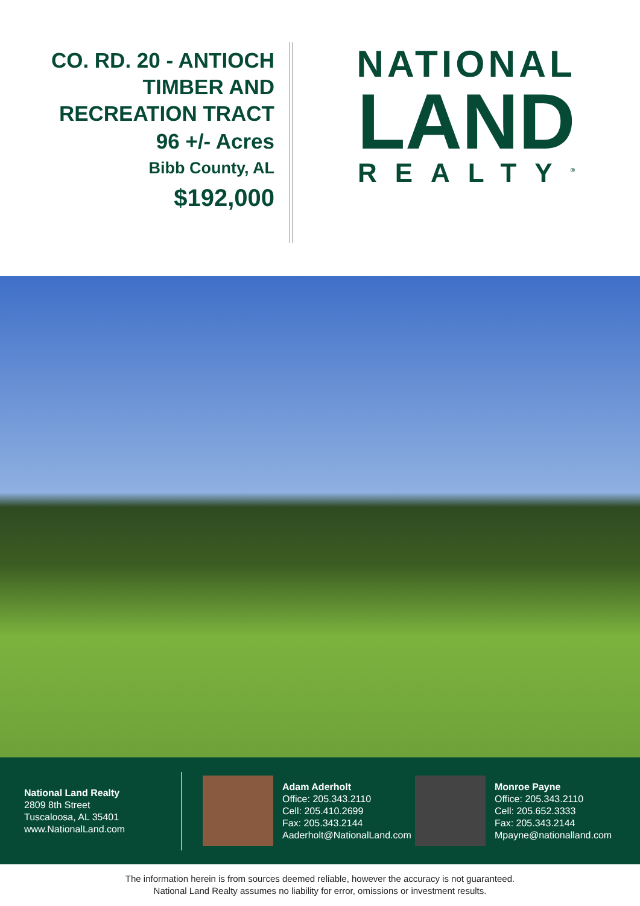CO. RD. 20 - ANTIOCH
TIMBER AND
RECREATION TRACT
96 +/- Acres
Bibb County, AL
$192,000
NATIONAL
LAND
REALTY<sup>®</sup>
National Land Realty
2809 8th Street
Tuscaloosa, AL 35401
www.NationalLand.com
Adam Aderholt
Office: 205.343.2110
Cell: 205.410.2699
Fax: 205.343.2144
Aaderholt@NationalLand.com
Monroe Payne
Office: 205.343.2110
Cell: 205.652.3333
Fax: 205.343.2144
Mpayne@nationalland.com
The information herein is from sources deemed reliable, however the accuracy is not guaranteed.
National Land Realty assumes no liability for error, omissions or investment results.